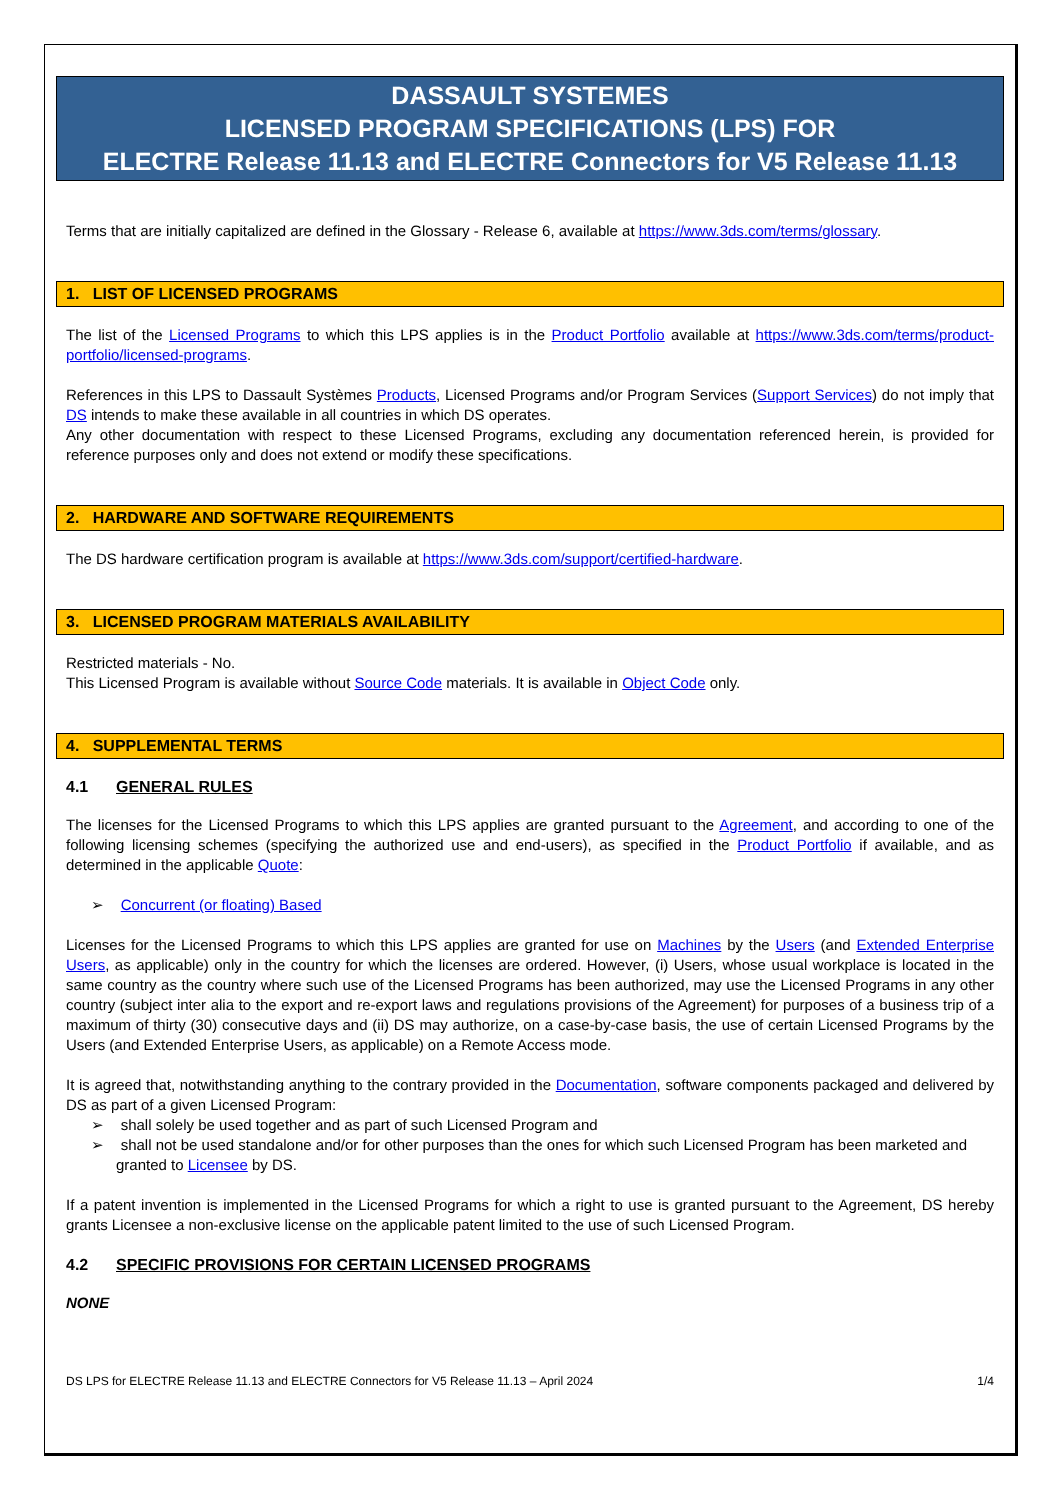DASSAULT SYSTEMES
LICENSED PROGRAM SPECIFICATIONS (LPS) FOR
ELECTRE Release 11.13 and ELECTRE Connectors for V5 Release 11.13
Terms that are initially capitalized are defined in the Glossary - Release 6, available at https://www.3ds.com/terms/glossary.
1. LIST OF LICENSED PROGRAMS
The list of the Licensed Programs to which this LPS applies is in the Product Portfolio available at https://www.3ds.com/terms/product-portfolio/licensed-programs.
References in this LPS to Dassault Systèmes Products, Licensed Programs and/or Program Services (Support Services) do not imply that DS intends to make these available in all countries in which DS operates.
Any other documentation with respect to these Licensed Programs, excluding any documentation referenced herein, is provided for reference purposes only and does not extend or modify these specifications.
2. HARDWARE AND SOFTWARE REQUIREMENTS
The DS hardware certification program is available at https://www.3ds.com/support/certified-hardware.
3. LICENSED PROGRAM MATERIALS AVAILABILITY
Restricted materials - No.
This Licensed Program is available without Source Code materials. It is available in Object Code only.
4. SUPPLEMENTAL TERMS
4.1 GENERAL RULES
The licenses for the Licensed Programs to which this LPS applies are granted pursuant to the Agreement, and according to one of the following licensing schemes (specifying the authorized use and end-users), as specified in the Product Portfolio if available, and as determined in the applicable Quote:
➢ Concurrent (or floating) Based
Licenses for the Licensed Programs to which this LPS applies are granted for use on Machines by the Users (and Extended Enterprise Users, as applicable) only in the country for which the licenses are ordered. However, (i) Users, whose usual workplace is located in the same country as the country where such use of the Licensed Programs has been authorized, may use the Licensed Programs in any other country (subject inter alia to the export and re-export laws and regulations provisions of the Agreement) for purposes of a business trip of a maximum of thirty (30) consecutive days and (ii) DS may authorize, on a case-by-case basis, the use of certain Licensed Programs by the Users (and Extended Enterprise Users, as applicable) on a Remote Access mode.
It is agreed that, notwithstanding anything to the contrary provided in the Documentation, software components packaged and delivered by DS as part of a given Licensed Program:
➢ shall solely be used together and as part of such Licensed Program and
➢ shall not be used standalone and/or for other purposes than the ones for which such Licensed Program has been marketed and granted to Licensee by DS.
If a patent invention is implemented in the Licensed Programs for which a right to use is granted pursuant to the Agreement, DS hereby grants Licensee a non-exclusive license on the applicable patent limited to the use of such Licensed Program.
4.2 SPECIFIC PROVISIONS FOR CERTAIN LICENSED PROGRAMS
NONE
DS LPS for ELECTRE Release 11.13 and ELECTRE Connectors for V5 Release 11.13 – April 2024 1/4